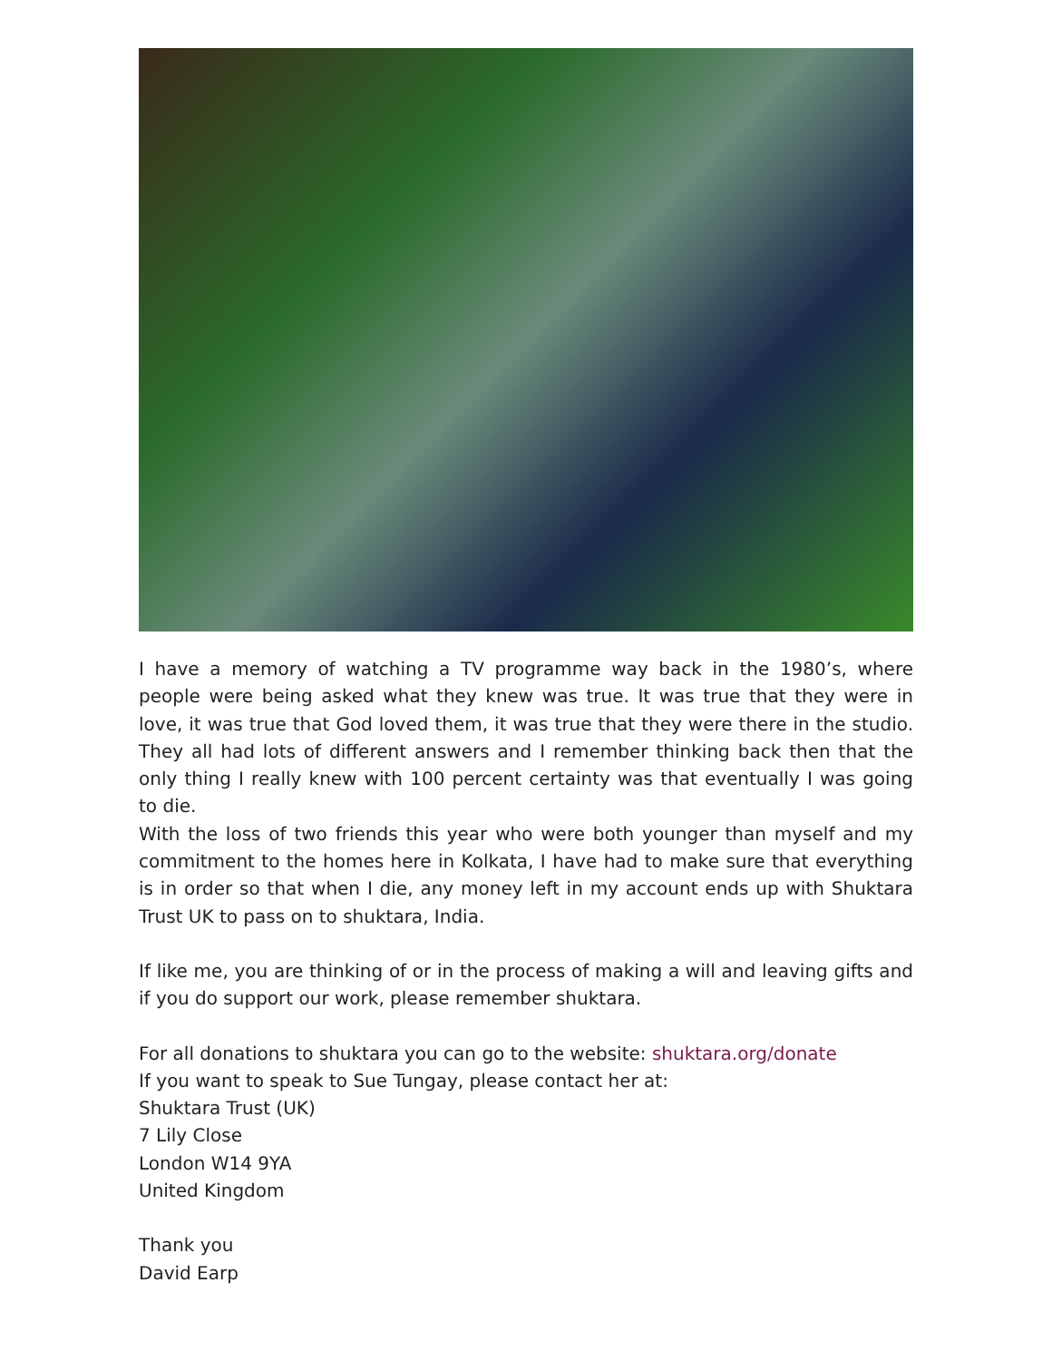I have a memory of watching a TV programme way back in the 1980’s, where people were being asked what they knew was true. It was true that they were in love, it was true that God loved them, it was true that they were there in the studio. They all had lots of different answers and I remember thinking back then that the only thing I really knew with 100 percent certainty was that eventually I was going to die.
With the loss of two friends this year who were both younger than myself and my commitment to the homes here in Kolkata, I have had to make sure that everything is in order so that when I die, any money left in my account ends up with Shuktara Trust UK to pass on to shuktara, India.
If like me, you are thinking of or in the process of making a will and leaving gifts and if you do support our work, please remember shuktara.
For all donations to shuktara you can go to the website: shuktara.org/donate
If you want to speak to Sue Tungay, please contact her at:
Shuktara Trust (UK)
7 Lily Close
London W14 9YA
United Kingdom
Thank you
David Earp